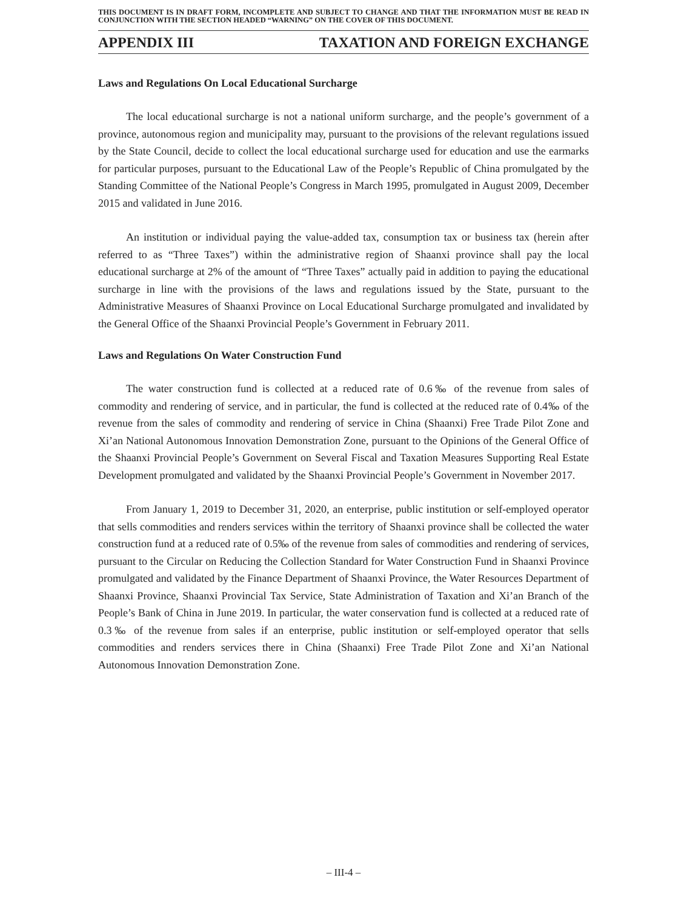THIS DOCUMENT IS IN DRAFT FORM, INCOMPLETE AND SUBJECT TO CHANGE AND THAT THE INFORMATION MUST BE READ IN CONJUNCTION WITH THE SECTION HEADED “WARNING” ON THE COVER OF THIS DOCUMENT.
APPENDIX III TAXATION AND FOREIGN EXCHANGE
Laws and Regulations On Local Educational Surcharge
The local educational surcharge is not a national uniform surcharge, and the people’s government of a province, autonomous region and municipality may, pursuant to the provisions of the relevant regulations issued by the State Council, decide to collect the local educational surcharge used for education and use the earmarks for particular purposes, pursuant to the Educational Law of the People’s Republic of China promulgated by the Standing Committee of the National People’s Congress in March 1995, promulgated in August 2009, December 2015 and validated in June 2016.
An institution or individual paying the value-added tax, consumption tax or business tax (herein after referred to as “Three Taxes”) within the administrative region of Shaanxi province shall pay the local educational surcharge at 2% of the amount of “Three Taxes” actually paid in addition to paying the educational surcharge in line with the provisions of the laws and regulations issued by the State, pursuant to the Administrative Measures of Shaanxi Province on Local Educational Surcharge promulgated and invalidated by the General Office of the Shaanxi Provincial People’s Government in February 2011.
Laws and Regulations On Water Construction Fund
The water construction fund is collected at a reduced rate of 0.6‰ of the revenue from sales of commodity and rendering of service, and in particular, the fund is collected at the reduced rate of 0.4‰ of the revenue from the sales of commodity and rendering of service in China (Shaanxi) Free Trade Pilot Zone and Xi’an National Autonomous Innovation Demonstration Zone, pursuant to the Opinions of the General Office of the Shaanxi Provincial People’s Government on Several Fiscal and Taxation Measures Supporting Real Estate Development promulgated and validated by the Shaanxi Provincial People’s Government in November 2017.
From January 1, 2019 to December 31, 2020, an enterprise, public institution or self-employed operator that sells commodities and renders services within the territory of Shaanxi province shall be collected the water construction fund at a reduced rate of 0.5‰ of the revenue from sales of commodities and rendering of services, pursuant to the Circular on Reducing the Collection Standard for Water Construction Fund in Shaanxi Province promulgated and validated by the Finance Department of Shaanxi Province, the Water Resources Department of Shaanxi Province, Shaanxi Provincial Tax Service, State Administration of Taxation and Xi’an Branch of the People’s Bank of China in June 2019. In particular, the water conservation fund is collected at a reduced rate of 0.3‰ of the revenue from sales if an enterprise, public institution or self-employed operator that sells commodities and renders services there in China (Shaanxi) Free Trade Pilot Zone and Xi’an National Autonomous Innovation Demonstration Zone.
– III-4 –